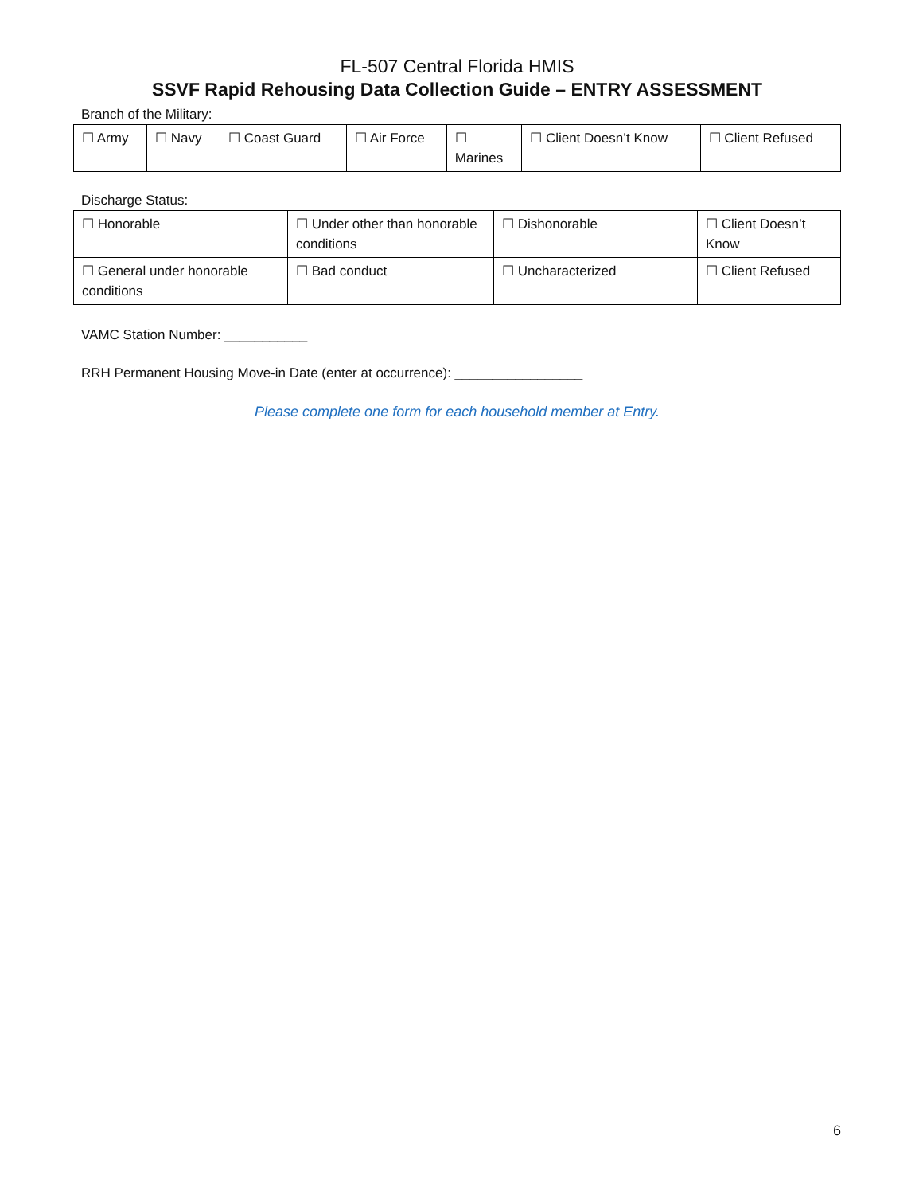FL-507 Central Florida HMIS
SSVF Rapid Rehousing Data Collection Guide – ENTRY ASSESSMENT
Branch of the Military:
| ☐ Army | ☐ Navy | ☐ Coast Guard | ☐ Air Force | ☐ Marines | ☐ Client Doesn’t Know | ☐ Client Refused |
Discharge Status:
| ☐ Honorable | ☐ Under other than honorable conditions | ☐ Dishonorable | ☐ Client Doesn’t Know |
| ☐ General under honorable conditions | ☐ Bad conduct | ☐ Uncharacterized | ☐ Client Refused |
VAMC Station Number: ___________
RRH Permanent Housing Move-in Date (enter at occurrence): _________________
Please complete one form for each household member at Entry.
6